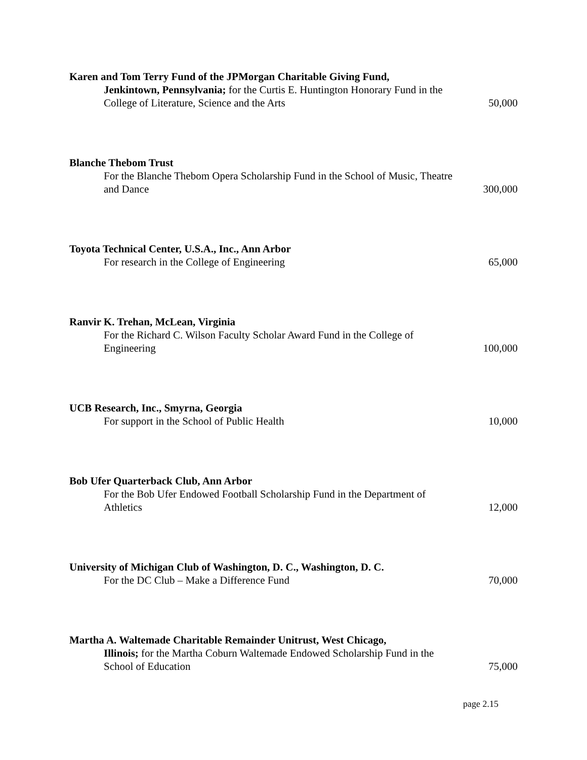Karen and Tom Terry Fund of the JPMorgan Charitable Giving Fund,
Jenkintown, Pennsylvania; for the Curtis E. Huntington Honorary Fund in the College of Literature, Science and the Arts
50,000
Blanche Thebom Trust
For the Blanche Thebom Opera Scholarship Fund in the School of Music, Theatre and Dance
300,000
Toyota Technical Center, U.S.A., Inc., Ann Arbor
For research in the College of Engineering
65,000
Ranvir K. Trehan, McLean, Virginia
For the Richard C. Wilson Faculty Scholar Award Fund in the College of Engineering
100,000
UCB Research, Inc., Smyrna, Georgia
For support in the School of Public Health
10,000
Bob Ufer Quarterback Club, Ann Arbor
For the Bob Ufer Endowed Football Scholarship Fund in the Department of Athletics
12,000
University of Michigan Club of Washington, D. C., Washington, D. C.
For the DC Club – Make a Difference Fund
70,000
Martha A. Waltemade Charitable Remainder Unitrust, West Chicago,
Illinois; for the Martha Coburn Waltemade Endowed Scholarship Fund in the School of Education
75,000
page 2.15